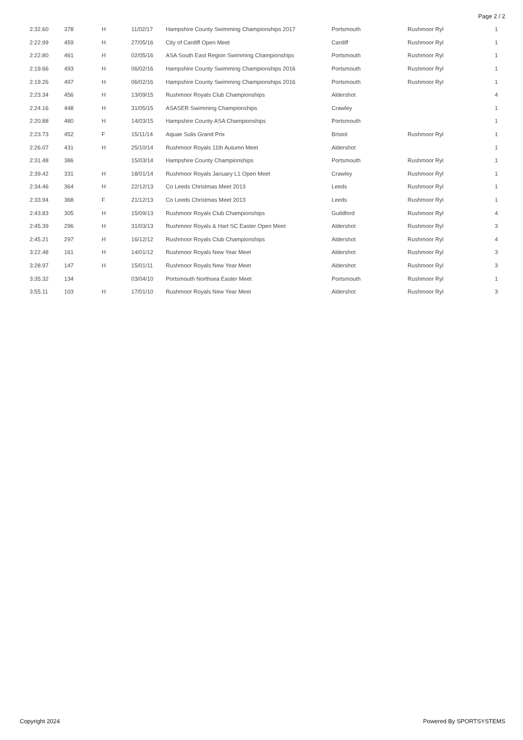Page 2 / 2
| 2:32.60 | 378 | H | 11/02/17 | Hampshire County Swimming Championships 2017 | Portsmouth | Rushmoor Ryl | 1 |
| 2:22.99 | 459 | H | 27/05/16 | City of Cardiff Open Meet | Cardiff | Rushmoor Ryl | 1 |
| 2:22.80 | 461 | H | 02/05/16 | ASA South East Region Swimming Championships | Portsmouth | Rushmoor Ryl | 1 |
| 2:19.66 | 493 | H | 06/02/16 | Hampshire County Swimming Championships 2016 | Portsmouth | Rushmoor Ryl | 1 |
| 2:19.26 | 497 | H | 06/02/16 | Hampshire County Swimming Championships 2016 | Portsmouth | Rushmoor Ryl | 1 |
| 2:23.34 | 456 | H | 13/09/15 | Rushmoor Royals Club Championships | Aldershot | | 4 |
| 2:24.16 | 448 | H | 31/05/15 | ASASER Swimming Championships | Crawley | | 1 |
| 2:20.88 | 480 | H | 14/03/15 | Hampshire County ASA Championships | Portsmouth | | 1 |
| 2:23.73 | 452 | F | 15/11/14 | Aquae Sulis Grand Prix | Bristol | Rushmoor Ryl | 1 |
| 2:26.07 | 431 | H | 25/10/14 | Rushmoor Royals 11th Autumn Meet | Aldershot | | 1 |
| 2:31.48 | 386 | | 15/03/14 | Hampshire County Championships | Portsmouth | Rushmoor Ryl | 1 |
| 2:39.42 | 331 | H | 18/01/14 | Rushmoor Royals January L1 Open Meet | Crawley | Rushmoor Ryl | 1 |
| 2:34.46 | 364 | H | 22/12/13 | Co Leeds Christmas Meet 2013 | Leeds | Rushmoor Ryl | 1 |
| 2:33.94 | 368 | F | 21/12/13 | Co Leeds Christmas Meet 2013 | Leeds | Rushmoor Ryl | 1 |
| 2:43.83 | 305 | H | 15/09/13 | Rushmoor Royals Club Championships | Guildford | Rushmoor Ryl | 4 |
| 2:45.39 | 296 | H | 31/03/13 | Rushmoor Royals & Hart SC Easter Open Meet | Aldershot | Rushmoor Ryl | 3 |
| 2:45.21 | 297 | H | 16/12/12 | Rushmoor Royals Club Championships | Aldershot | Rushmoor Ryl | 4 |
| 3:22.48 | 161 | H | 14/01/12 | Rushmoor Royals New Year Meet | Aldershot | Rushmoor Ryl | 3 |
| 3:28.97 | 147 | H | 15/01/11 | Rushmoor Royals New Year Meet | Aldershot | Rushmoor Ryl | 3 |
| 3:35.32 | 134 | | 03/04/10 | Portsmouth Northsea Easter Meet | Portsmouth | Rushmoor Ryl | 1 |
| 3:55.11 | 103 | H | 17/01/10 | Rushmoor Royals New Year Meet | Aldershot | Rushmoor Ryl | 3 |
Copyright 2024 Powered By SPORTSYSTEMS